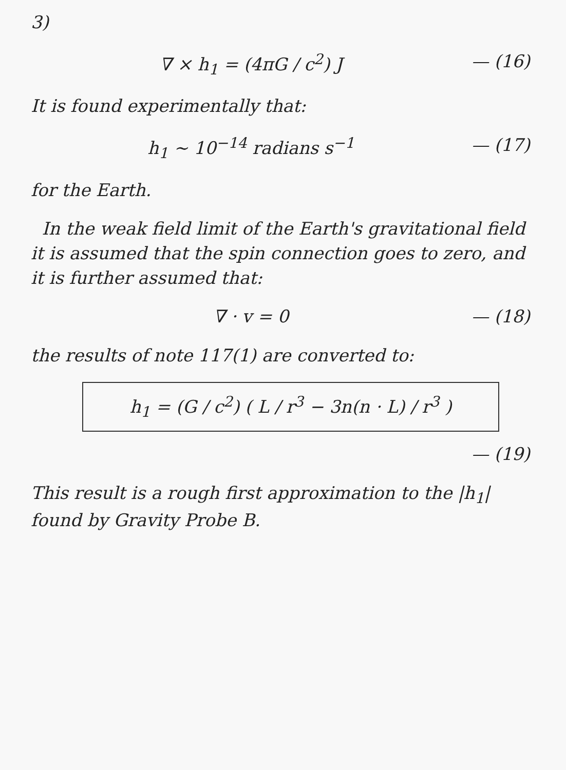3)
∇ × h<sub>1</sub> = (4πG / c<sup>2</sup>) J — (16)
It is found experimentally that:
h<sub>1</sub> ~ 10<sup>−14</sup> radians s<sup>−1</sup> — (17)
for the Earth.
In the weak field limit of the Earth's gravitational field it is assumed that the spin connection goes to zero, and it is further assumed that:
∇ · v = 0 — (18)
the results of note 117(1) are converted to:
h<sub>1</sub> = (G / c<sup>2</sup>) ( L / r<sup>3</sup> − 3n(n · L) / r<sup>3</sup> )
— (19)
This result is a rough first approximation to the |h<sub>1</sub>| found by Gravity Probe B.